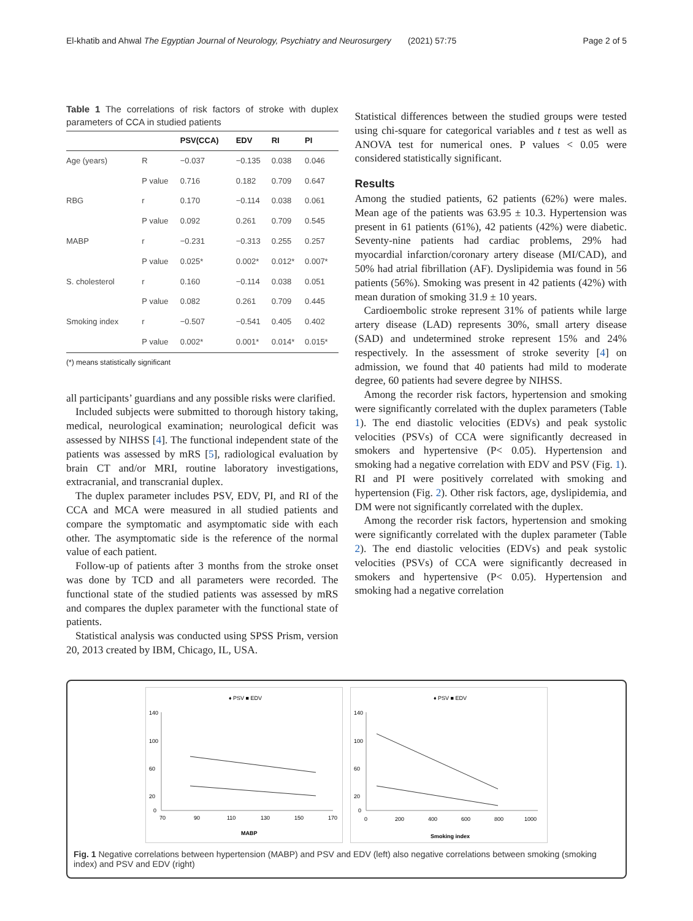El-khatib and Ahwal The Egyptian Journal of Neurology, Psychiatry and Neurosurgery (2021) 57:75 Page 2 of 5
Table 1 The correlations of risk factors of stroke with duplex parameters of CCA in studied patients
| | | PSV(CCA) | EDV | RI | PI |
| --- | --- | --- | --- | --- | --- |
| Age (years) | R | −0.037 | −0.135 | 0.038 | 0.046 |
| | P value | 0.716 | 0.182 | 0.709 | 0.647 |
| RBG | r | 0.170 | −0.114 | 0.038 | 0.061 |
| | P value | 0.092 | 0.261 | 0.709 | 0.545 |
| MABP | r | −0.231 | −0.313 | 0.255 | 0.257 |
| | P value | 0.025* | 0.002* | 0.012* | 0.007* |
| S. cholesterol | r | 0.160 | −0.114 | 0.038 | 0.051 |
| | P value | 0.082 | 0.261 | 0.709 | 0.445 |
| Smoking index | r | −0.507 | −0.541 | 0.405 | 0.402 |
| | P value | 0.002* | 0.001* | 0.014* | 0.015* |
(*) means statistically significant
all participants’ guardians and any possible risks were clarified.
Included subjects were submitted to thorough history taking, medical, neurological examination; neurological deficit was assessed by NIHSS [4]. The functional independent state of the patients was assessed by mRS [5], radiological evaluation by brain CT and/or MRI, routine laboratory investigations, extracranial, and transcranial duplex.
The duplex parameter includes PSV, EDV, PI, and RI of the CCA and MCA were measured in all studied patients and compare the symptomatic and asymptomatic side with each other. The asymptomatic side is the reference of the normal value of each patient.
Follow-up of patients after 3 months from the stroke onset was done by TCD and all parameters were recorded. The functional state of the studied patients was assessed by mRS and compares the duplex parameter with the functional state of patients.
Statistical analysis was conducted using SPSS Prism, version 20, 2013 created by IBM, Chicago, IL, USA.
Statistical differences between the studied groups were tested using chi-square for categorical variables and t test as well as ANOVA test for numerical ones. P values < 0.05 were considered statistically significant.
Results
Among the studied patients, 62 patients (62%) were males. Mean age of the patients was 63.95 ± 10.3. Hypertension was present in 61 patients (61%), 42 patients (42%) were diabetic. Seventy-nine patients had cardiac problems, 29% had myocardial infarction/coronary artery disease (MI/CAD), and 50% had atrial fibrillation (AF). Dyslipidemia was found in 56 patients (56%). Smoking was present in 42 patients (42%) with mean duration of smoking 31.9 ± 10 years.
Cardioembolic stroke represent 31% of patients while large artery disease (LAD) represents 30%, small artery disease (SAD) and undetermined stroke represent 15% and 24% respectively. In the assessment of stroke severity [4] on admission, we found that 40 patients had mild to moderate degree, 60 patients had severe degree by NIHSS.
Among the recorder risk factors, hypertension and smoking were significantly correlated with the duplex parameters (Table 1). The end diastolic velocities (EDVs) and peak systolic velocities (PSVs) of CCA were significantly decreased in smokers and hypertensive (P< 0.05). Hypertension and smoking had a negative correlation with EDV and PSV (Fig. 1). RI and PI were positively correlated with smoking and hypertension (Fig. 2). Other risk factors, age, dyslipidemia, and DM were not significantly correlated with the duplex.
Among the recorder risk factors, hypertension and smoking were significantly correlated with the duplex parameter (Table 2). The end diastolic velocities (EDVs) and peak systolic velocities (PSVs) of CCA were significantly decreased in smokers and hypertensive (P< 0.05). Hypertension and smoking had a negative correlation
♦ PSV ■ EDV
140
100
60
20
0
70
90
110
130
150
170
MABP
♦ PSV ■ EDV
140
100
60
20
0
0
200
400
600
800
1000
Smoking index
Fig. 1 Negative correlations between hypertension (MABP) and PSV and EDV (left) also negative correlations between smoking (smoking index) and PSV and EDV (right)